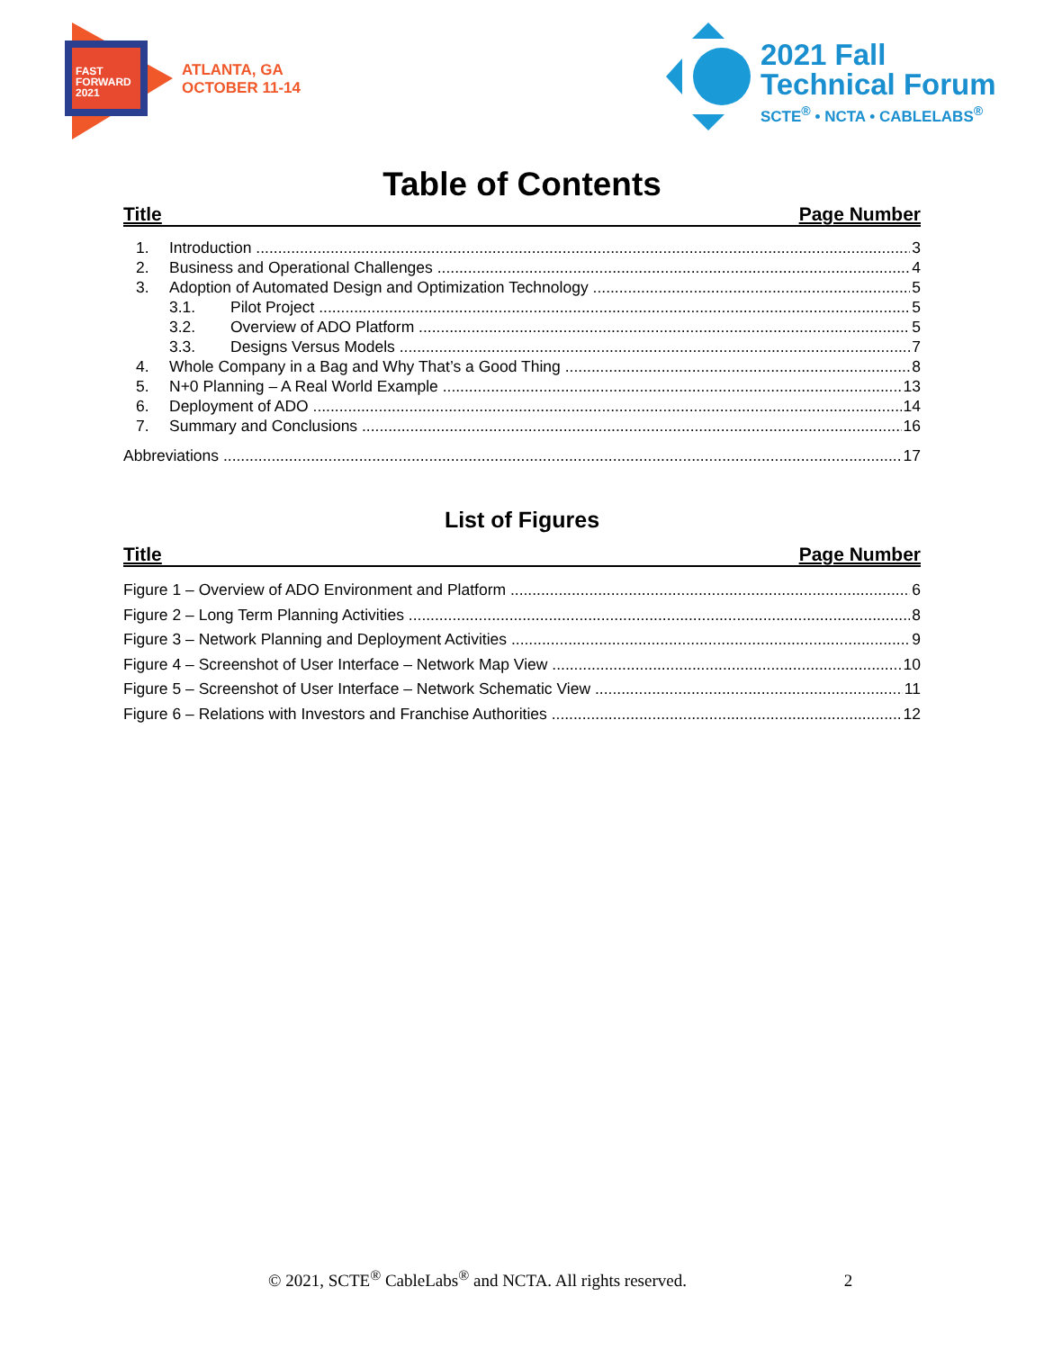FAST
FORWARD
2021
ATLANTA, GA
OCTOBER 11-14
2021 Fall
Technical Forum
SCTE<sup>®</sup> • NCTA • CABLELABS<sup>®</sup>
Table of Contents
Title Page Number
1. Introduction 3
2. Business and Operational Challenges 4
3. Adoption of Automated Design and Optimization Technology 5
3.1. Pilot Project 5
3.2. Overview of ADO Platform 5
3.3. Designs Versus Models 7
4. Whole Company in a Bag and Why That’s a Good Thing 8
5. N+0 Planning – A Real World Example 13
6. Deployment of ADO 14
7. Summary and Conclusions 16
Abbreviations 17
List of Figures
Title Page Number
Figure 1 – Overview of ADO Environment and Platform 6
Figure 2 – Long Term Planning Activities 8
Figure 3 – Network Planning and Deployment Activities 9
Figure 4 – Screenshot of User Interface – Network Map View 10
Figure 5 – Screenshot of User Interface – Network Schematic View 11
Figure 6 – Relations with Investors and Franchise Authorities 12
© 2021, SCTE<sup>®</sup> CableLabs<sup>®</sup> and NCTA. All rights reserved. 2